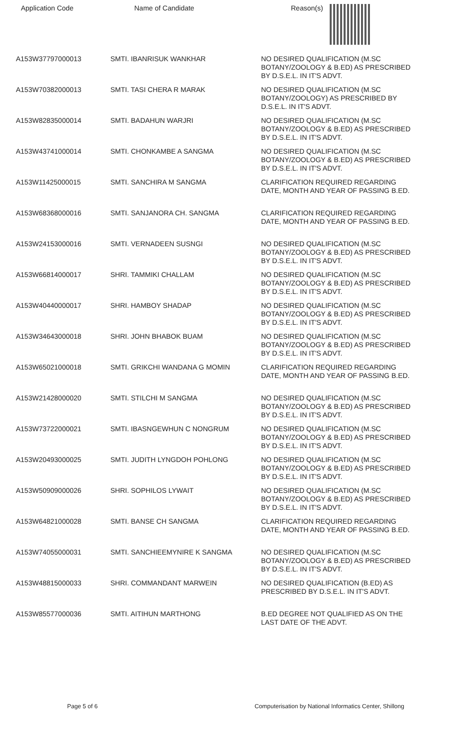| Application Code | Name of Candidate | Reason(s) |
| --- | --- | --- |
| A153W37797000013 | SMTI. IBANRISUK WANKHAR | NO DESIRED QUALIFICATION (M.SC BOTANY/ZOOLOGY & B.ED) AS PRESCRIBED BY D.S.E.L. IN IT'S ADVT. |
| A153W70382000013 | SMTI. TASI CHERA R MARAK | NO DESIRED QUALIFICATION (M.SC BOTANY/ZOOLOGY) AS PRESCRIBED BY D.S.E.L. IN IT'S ADVT. |
| A153W82835000014 | SMTI. BADAHUN WARJRI | NO DESIRED QUALIFICATION (M.SC BOTANY/ZOOLOGY & B.ED) AS PRESCRIBED BY D.S.E.L. IN IT'S ADVT. |
| A153W43741000014 | SMTI. CHONKAMBE A SANGMA | NO DESIRED QUALIFICATION (M.SC BOTANY/ZOOLOGY & B.ED) AS PRESCRIBED BY D.S.E.L. IN IT'S ADVT. |
| A153W11425000015 | SMTI. SANCHIRA M SANGMA | CLARIFICATION REQUIRED REGARDING DATE, MONTH AND YEAR OF PASSING B.ED. |
| A153W68368000016 | SMTI. SANJANORA CH. SANGMA | CLARIFICATION REQUIRED REGARDING DATE, MONTH AND YEAR OF PASSING B.ED. |
| A153W24153000016 | SMTI. VERNADEEN SUSNGI | NO DESIRED QUALIFICATION (M.SC BOTANY/ZOOLOGY & B.ED) AS PRESCRIBED BY D.S.E.L. IN IT'S ADVT. |
| A153W66814000017 | SHRI. TAMMIKI CHALLAM | NO DESIRED QUALIFICATION (M.SC BOTANY/ZOOLOGY & B.ED) AS PRESCRIBED BY D.S.E.L. IN IT'S ADVT. |
| A153W40440000017 | SHRI. HAMBOY SHADAP | NO DESIRED QUALIFICATION (M.SC BOTANY/ZOOLOGY & B.ED) AS PRESCRIBED BY D.S.E.L. IN IT'S ADVT. |
| A153W34643000018 | SHRI. JOHN BHABOK BUAM | NO DESIRED QUALIFICATION (M.SC BOTANY/ZOOLOGY & B.ED) AS PRESCRIBED BY D.S.E.L. IN IT'S ADVT. |
| A153W65021000018 | SMTI. GRIKCHI WANDANA G MOMIN | CLARIFICATION REQUIRED REGARDING DATE, MONTH AND YEAR OF PASSING B.ED. |
| A153W21428000020 | SMTI. STILCHI M SANGMA | NO DESIRED QUALIFICATION (M.SC BOTANY/ZOOLOGY & B.ED) AS PRESCRIBED BY D.S.E.L. IN IT'S ADVT. |
| A153W73722000021 | SMTI. IBASNGEWHUN C NONGRUM | NO DESIRED QUALIFICATION (M.SC BOTANY/ZOOLOGY & B.ED) AS PRESCRIBED BY D.S.E.L. IN IT'S ADVT. |
| A153W20493000025 | SMTI. JUDITH LYNGDOH POHLONG | NO DESIRED QUALIFICATION (M.SC BOTANY/ZOOLOGY & B.ED) AS PRESCRIBED BY D.S.E.L. IN IT'S ADVT. |
| A153W50909000026 | SHRI. SOPHILOS LYWAIT | NO DESIRED QUALIFICATION (M.SC BOTANY/ZOOLOGY & B.ED) AS PRESCRIBED BY D.S.E.L. IN IT'S ADVT. |
| A153W64821000028 | SMTI. BANSE CH SANGMA | CLARIFICATION REQUIRED REGARDING DATE, MONTH AND YEAR OF PASSING B.ED. |
| A153W74055000031 | SMTI. SANCHIEEMYNIRE K SANGMA | NO DESIRED QUALIFICATION (M.SC BOTANY/ZOOLOGY & B.ED) AS PRESCRIBED BY D.S.E.L. IN IT'S ADVT. |
| A153W48815000033 | SHRI. COMMANDANT MARWEIN | NO DESIRED QUALIFICATION (B.ED) AS PRESCRIBED BY D.S.E.L. IN IT'S ADVT. |
| A153W85577000036 | SMTI. AITIHUN MARTHONG | B.ED DEGREE NOT QUALIFIED AS ON THE LAST DATE OF THE ADVT. |
Page 5 of 6
Computerisation by National Informatics Center, Shillong